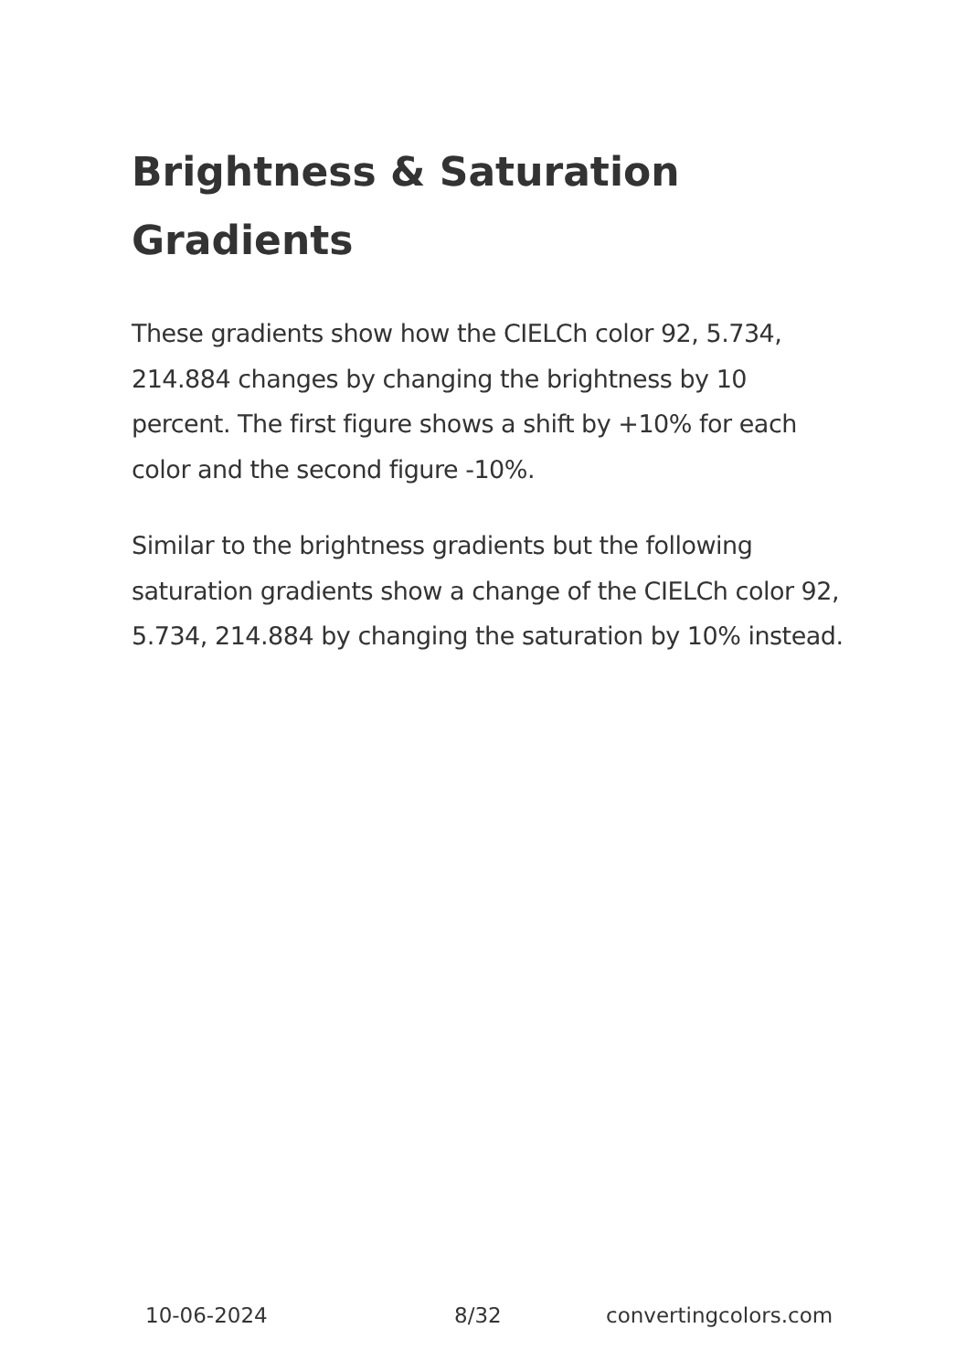Brightness & Saturation Gradients
These gradients show how the CIELCh color 92, 5.734, 214.884 changes by changing the brightness by 10 percent. The first figure shows a shift by +10% for each color and the second figure -10%.
Similar to the brightness gradients but the following saturation gradients show a change of the CIELCh color 92, 5.734, 214.884 by changing the saturation by 10% instead.
10-06-2024 8/32 convertingcolors.com